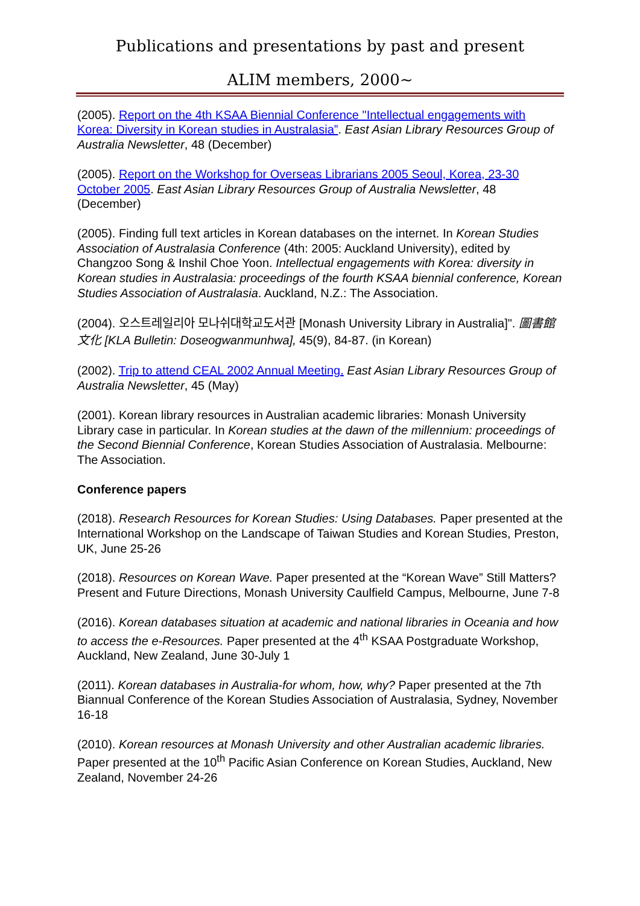Publications and presentations by past and present
ALIM members, 2000~
(2005). Report on the 4th KSAA Biennial Conference "Intellectual engagements with Korea: Diversity in Korean studies in Australasia”. East Asian Library Resources Group of Australia Newsletter, 48 (December)
(2005). Report on the Workshop for Overseas Librarians 2005 Seoul, Korea, 23-30 October 2005. East Asian Library Resources Group of Australia Newsletter, 48 (December)
(2005). Finding full text articles in Korean databases on the internet. In Korean Studies Association of Australasia Conference (4th: 2005: Auckland University), edited by Changzoo Song & Inshil Choe Yoon. Intellectual engagements with Korea: diversity in Korean studies in Australasia: proceedings of the fourth KSAA biennial conference, Korean Studies Association of Australasia. Auckland, N.Z.: The Association.
(2004). 오스트레일리아 모나쉬대학교도서관 [Monash University Library in Australia]". 圖書館文化 [KLA Bulletin: Doseogwanmunhwa], 45(9), 84-87. (in Korean)
(2002). Trip to attend CEAL 2002 Annual Meeting. East Asian Library Resources Group of Australia Newsletter, 45 (May)
(2001). Korean library resources in Australian academic libraries: Monash University Library case in particular. In Korean studies at the dawn of the millennium: proceedings of the Second Biennial Conference, Korean Studies Association of Australasia. Melbourne: The Association.
Conference papers
(2018). Research Resources for Korean Studies: Using Databases. Paper presented at the International Workshop on the Landscape of Taiwan Studies and Korean Studies, Preston, UK, June 25-26
(2018). Resources on Korean Wave. Paper presented at the “Korean Wave” Still Matters? Present and Future Directions, Monash University Caulfield Campus, Melbourne, June 7-8
(2016). Korean databases situation at academic and national libraries in Oceania and how to access the e-Resources. Paper presented at the 4<sup>th</sup> KSAA Postgraduate Workshop, Auckland, New Zealand, June 30-July 1
(2011). Korean databases in Australia-for whom, how, why? Paper presented at the 7th Biannual Conference of the Korean Studies Association of Australasia, Sydney, November 16-18
(2010). Korean resources at Monash University and other Australian academic libraries. Paper presented at the 10<sup>th</sup> Pacific Asian Conference on Korean Studies, Auckland, New Zealand, November 24-26